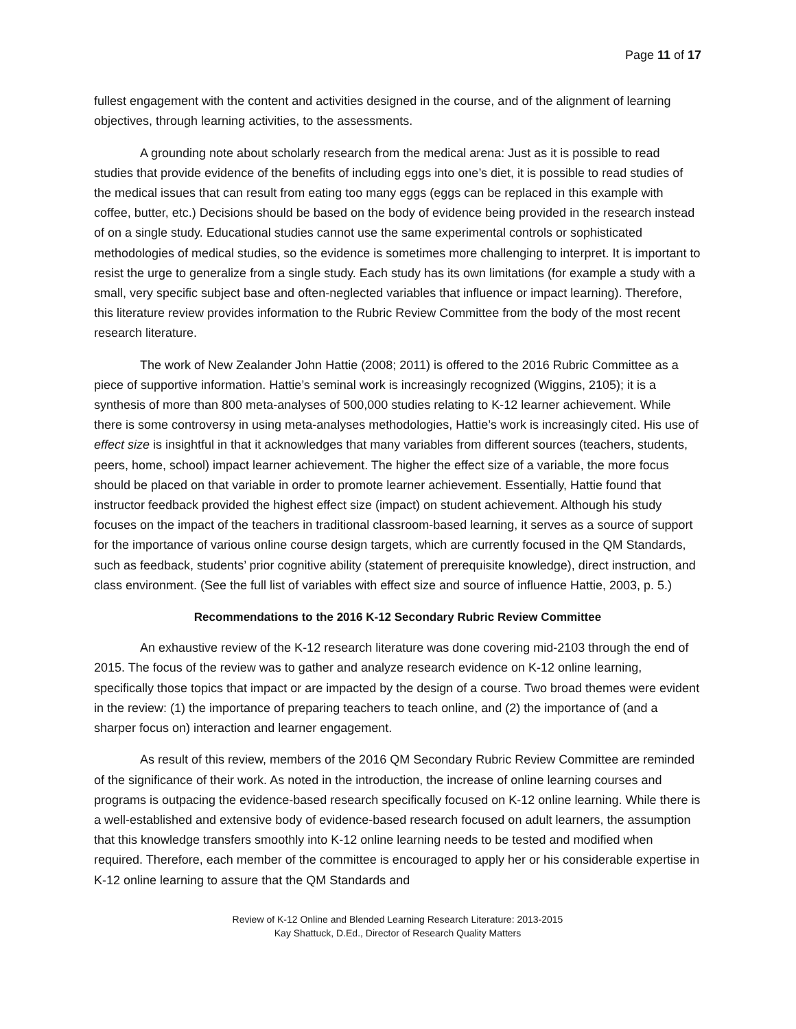Page 11 of 17
fullest engagement with the content and activities designed in the course, and of the alignment of learning objectives, through learning activities, to the assessments.
A grounding note about scholarly research from the medical arena: Just as it is possible to read studies that provide evidence of the benefits of including eggs into one’s diet, it is possible to read studies of the medical issues that can result from eating too many eggs (eggs can be replaced in this example with coffee, butter, etc.) Decisions should be based on the body of evidence being provided in the research instead of on a single study. Educational studies cannot use the same experimental controls or sophisticated methodologies of medical studies, so the evidence is sometimes more challenging to interpret. It is important to resist the urge to generalize from a single study. Each study has its own limitations (for example a study with a small, very specific subject base and often-neglected variables that influence or impact learning). Therefore, this literature review provides information to the Rubric Review Committee from the body of the most recent research literature.
The work of New Zealander John Hattie (2008; 2011) is offered to the 2016 Rubric Committee as a piece of supportive information. Hattie’s seminal work is increasingly recognized (Wiggins, 2105); it is a synthesis of more than 800 meta-analyses of 500,000 studies relating to K-12 learner achievement. While there is some controversy in using meta-analyses methodologies, Hattie’s work is increasingly cited. His use of effect size is insightful in that it acknowledges that many variables from different sources (teachers, students, peers, home, school) impact learner achievement. The higher the effect size of a variable, the more focus should be placed on that variable in order to promote learner achievement. Essentially, Hattie found that instructor feedback provided the highest effect size (impact) on student achievement. Although his study focuses on the impact of the teachers in traditional classroom-based learning, it serves as a source of support for the importance of various online course design targets, which are currently focused in the QM Standards, such as feedback, students’ prior cognitive ability (statement of prerequisite knowledge), direct instruction, and class environment. (See the full list of variables with effect size and source of influence Hattie, 2003, p. 5.)
Recommendations to the 2016 K-12 Secondary Rubric Review Committee
An exhaustive review of the K-12 research literature was done covering mid-2103 through the end of 2015. The focus of the review was to gather and analyze research evidence on K-12 online learning, specifically those topics that impact or are impacted by the design of a course. Two broad themes were evident in the review: (1) the importance of preparing teachers to teach online, and (2) the importance of (and a sharper focus on) interaction and learner engagement.
As result of this review, members of the 2016 QM Secondary Rubric Review Committee are reminded of the significance of their work. As noted in the introduction, the increase of online learning courses and programs is outpacing the evidence-based research specifically focused on K-12 online learning. While there is a well-established and extensive body of evidence-based research focused on adult learners, the assumption that this knowledge transfers smoothly into K-12 online learning needs to be tested and modified when required. Therefore, each member of the committee is encouraged to apply her or his considerable expertise in K-12 online learning to assure that the QM Standards and
Review of K-12 Online and Blended Learning Research Literature: 2013-2015
Kay Shattuck, D.Ed., Director of Research Quality Matters